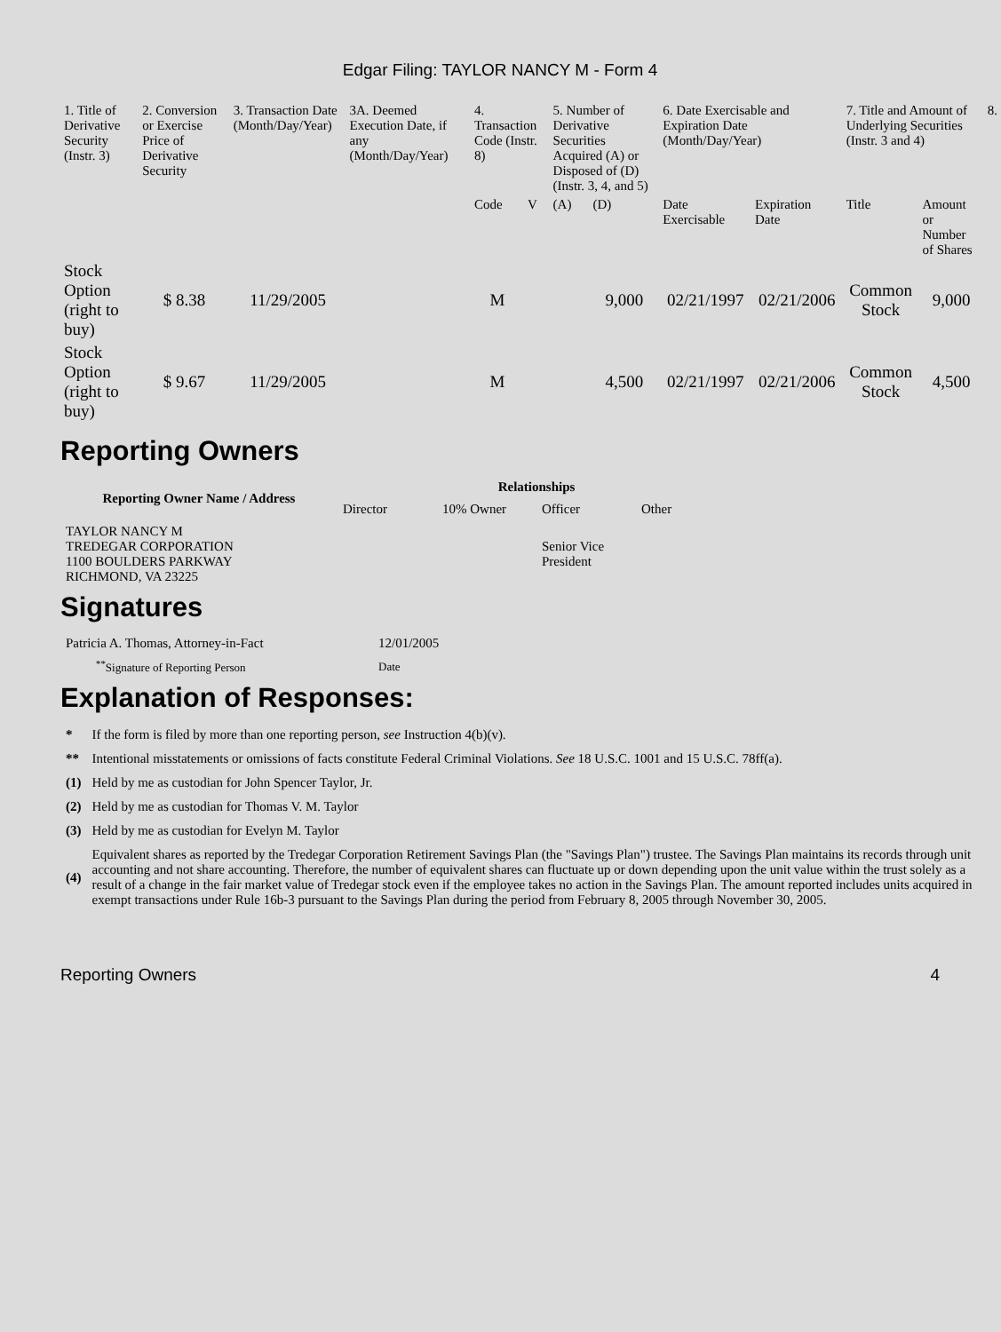Edgar Filing: TAYLOR NANCY M - Form 4
| 1. Title of Derivative Security (Instr. 3) | 2. Conversion or Exercise Price of Derivative Security | 3. Transaction Date (Month/Day/Year) | 3A. Deemed Execution Date, if any (Month/Day/Year) | 4. Transaction Code (Instr. 8) | | 5. Number of Derivative Securities Acquired (A) or Disposed of (D) (Instr. 3, 4, and 5) | | 6. Date Exercisable and Expiration Date (Month/Day/Year) | | 7. Title and Amount of Underlying Securities (Instr. 3 and 4) | | 8. |
| --- | --- | --- | --- | --- | --- | --- | --- | --- | --- | --- | --- | --- |
| | | | | Code | V | (A) | (D) | Date Exercisable | Expiration Date | Title | Amount or Number of Shares | |
| Stock Option (right to buy) | $ 8.38 | 11/29/2005 | | M | | | 9,000 | 02/21/1997 | 02/21/2006 | Common Stock | 9,000 | |
| Stock Option (right to buy) | $ 9.67 | 11/29/2005 | | M | | | 4,500 | 02/21/1997 | 02/21/2006 | Common Stock | 4,500 | |
Reporting Owners
| Reporting Owner Name / Address | Relationships | | | |
| --- | --- | --- | --- | --- |
| | Director | 10% Owner | Officer | Other |
| TAYLOR NANCY M TREDEGAR CORPORATION 1100 BOULDERS PARKWAY RICHMOND, VA 23225 | | | Senior Vice President | |
Signatures
| Patricia A. Thomas, Attorney-in-Fact | 12/01/2005 |
| <sup>**</sup> Signature of Reporting Person | Date |
Explanation of Responses:
| * | If the form is filed by more than one reporting person, see Instruction 4(b)(v). |
| ** | Intentional misstatements or omissions of facts constitute Federal Criminal Violations. See 18 U.S.C. 1001 and 15 U.S.C. 78ff(a). |
| (1) | Held by me as custodian for John Spencer Taylor, Jr. |
| (2) | Held by me as custodian for Thomas V. M. Taylor |
| (3) | Held by me as custodian for Evelyn M. Taylor |
| (4) | Equivalent shares as reported by the Tredegar Corporation Retirement Savings Plan (the "Savings Plan") trustee. The Savings Plan maintains its records through unit accounting and not share accounting. Therefore, the number of equivalent shares can fluctuate up or down depending upon the unit value within the trust solely as a result of a change in the fair market value of Tredegar stock even if the employee takes no action in the Savings Plan. The amount reported includes units acquired in exempt transactions under Rule 16b-3 pursuant to the Savings Plan during the period from February 8, 2005 through November 30, 2005. |
Reporting Owners 4